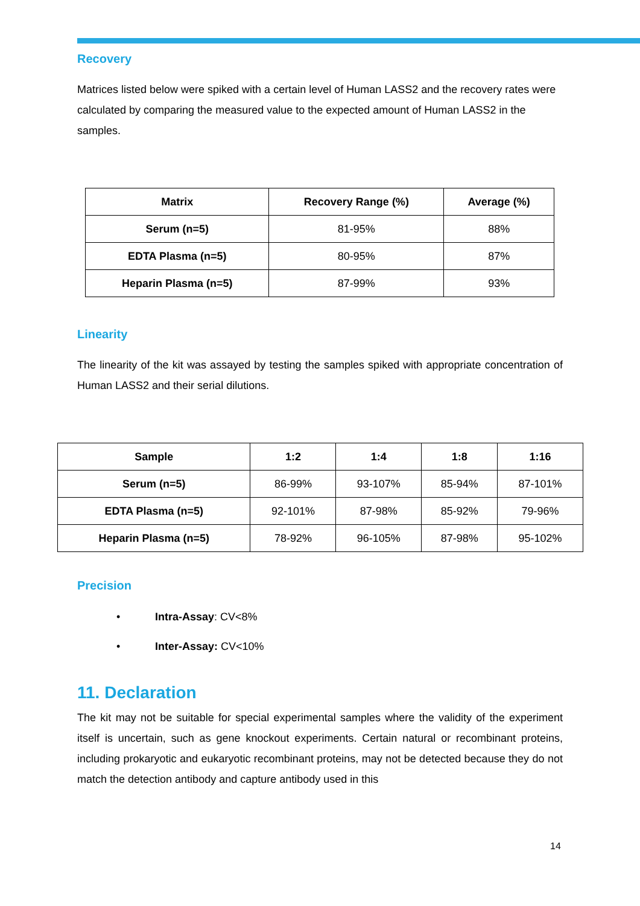Recovery
Matrices listed below were spiked with a certain level of Human LASS2 and the recovery rates were calculated by comparing the measured value to the expected amount of Human LASS2 in the samples.
| Matrix | Recovery Range (%) | Average (%) |
| --- | --- | --- |
| Serum (n=5) | 81-95% | 88% |
| EDTA Plasma (n=5) | 80-95% | 87% |
| Heparin Plasma (n=5) | 87-99% | 93% |
Linearity
The linearity of the kit was assayed by testing the samples spiked with appropriate concentration of Human LASS2 and their serial dilutions.
| Sample | 1:2 | 1:4 | 1:8 | 1:16 |
| --- | --- | --- | --- | --- |
| Serum (n=5) | 86-99% | 93-107% | 85-94% | 87-101% |
| EDTA Plasma (n=5) | 92-101% | 87-98% | 85-92% | 79-96% |
| Heparin Plasma (n=5) | 78-92% | 96-105% | 87-98% | 95-102% |
Precision
• Intra-Assay: CV<8%
• Inter-Assay: CV<10%
11. Declaration
The kit may not be suitable for special experimental samples where the validity of the experiment itself is uncertain, such as gene knockout experiments. Certain natural or recombinant proteins, including prokaryotic and eukaryotic recombinant proteins, may not be detected because they do not match the detection antibody and capture antibody used in this
14